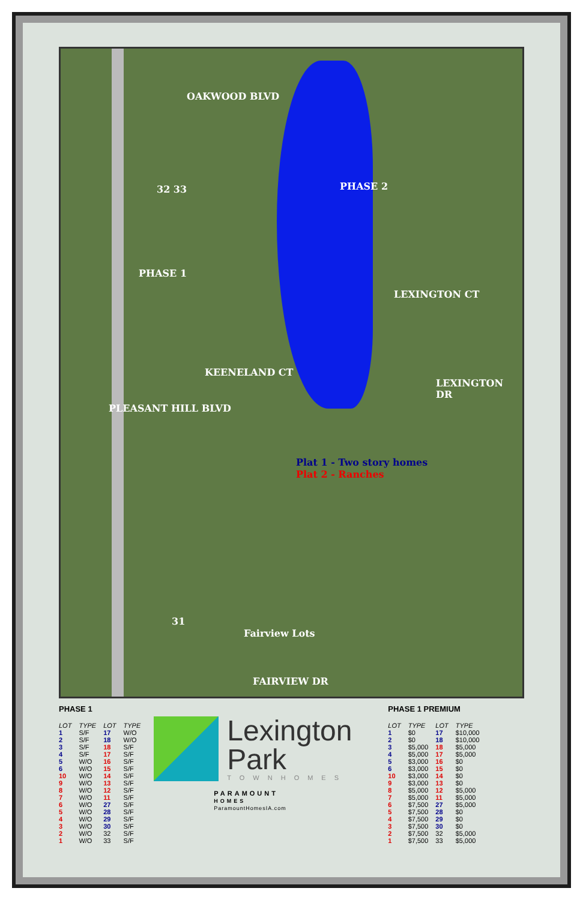OAKWOOD BLVD
32 33 PHASE 2
PHASE 1
PLEASANT HILL BLVD
KEENELAND CT
LEXINGTON CT
LEXINGTON DR
Plat 1 - Two story homes
Plat 2 - Ranches
31
Fairview Lots
FAIRVIEW DR
PHASE 1
| LOT | TYPE | LOT | TYPE |
| --- | --- | --- | --- |
| 1 | S/F | 17 | W/O |
| 2 | S/F | 18 | W/O |
| 3 | S/F | 18 | S/F |
| 4 | S/F | 17 | S/F |
| 5 | W/O | 16 | S/F |
| 6 | W/O | 15 | S/F |
| 10 | W/O | 14 | S/F |
| 9 | W/O | 13 | S/F |
| 8 | W/O | 12 | S/F |
| 7 | W/O | 11 | S/F |
| 6 | W/O | 27 | S/F |
| 5 | W/O | 28 | S/F |
| 4 | W/O | 29 | S/F |
| 3 | W/O | 30 | S/F |
| 2 | W/O | 32 | S/F |
| 1 | W/O | 33 | S/F |
Lexington
Park
TOWNHOMES
PARAMOUNT
HOMES
ParamountHomesIA.com
PHASE 1 PREMIUM
| LOT | TYPE | LOT | TYPE |
| --- | --- | --- | --- |
| 1 | $0 | 17 | $10,000 |
| 2 | $0 | 18 | $10,000 |
| 3 | $5,000 | 18 | $5,000 |
| 4 | $5,000 | 17 | $5,000 |
| 5 | $3,000 | 16 | $0 |
| 6 | $3,000 | 15 | $0 |
| 10 | $3,000 | 14 | $0 |
| 9 | $3,000 | 13 | $0 |
| 8 | $5,000 | 12 | $5,000 |
| 7 | $5,000 | 11 | $5,000 |
| 6 | $7,500 | 27 | $5,000 |
| 5 | $7,500 | 28 | $0 |
| 4 | $7,500 | 29 | $0 |
| 3 | $7,500 | 30 | $0 |
| 2 | $7,500 | 32 | $5,000 |
| 1 | $7,500 | 33 | $5,000 |